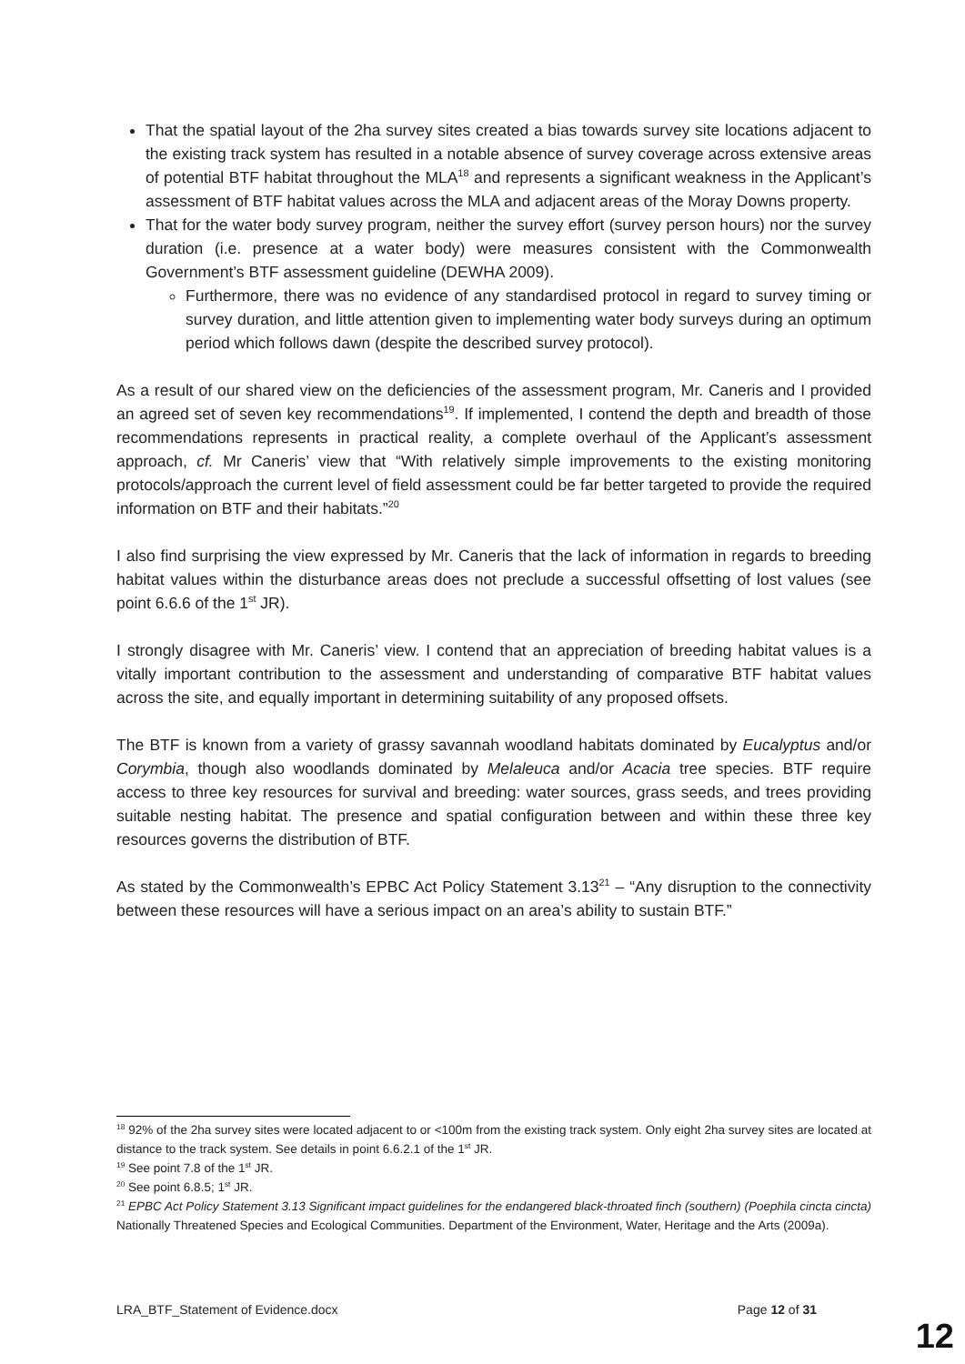That the spatial layout of the 2ha survey sites created a bias towards survey site locations adjacent to the existing track system has resulted in a notable absence of survey coverage across extensive areas of potential BTF habitat throughout the MLA<sup>18</sup> and represents a significant weakness in the Applicant’s assessment of BTF habitat values across the MLA and adjacent areas of the Moray Downs property.
That for the water body survey program, neither the survey effort (survey person hours) nor the survey duration (i.e. presence at a water body) were measures consistent with the Commonwealth Government’s BTF assessment guideline (DEWHA 2009).
Furthermore, there was no evidence of any standardised protocol in regard to survey timing or survey duration, and little attention given to implementing water body surveys during an optimum period which follows dawn (despite the described survey protocol).
As a result of our shared view on the deficiencies of the assessment program, Mr. Caneris and I provided an agreed set of seven key recommendations<sup>19</sup>. If implemented, I contend the depth and breadth of those recommendations represents in practical reality, a complete overhaul of the Applicant’s assessment approach, cf. Mr Caneris’ view that “With relatively simple improvements to the existing monitoring protocols/approach the current level of field assessment could be far better targeted to provide the required information on BTF and their habitats.”<sup>20</sup>
I also find surprising the view expressed by Mr. Caneris that the lack of information in regards to breeding habitat values within the disturbance areas does not preclude a successful offsetting of lost values (see point 6.6.6 of the 1<sup>st</sup> JR).
I strongly disagree with Mr. Caneris’ view. I contend that an appreciation of breeding habitat values is a vitally important contribution to the assessment and understanding of comparative BTF habitat values across the site, and equally important in determining suitability of any proposed offsets.
The BTF is known from a variety of grassy savannah woodland habitats dominated by Eucalyptus and/or Corymbia, though also woodlands dominated by Melaleuca and/or Acacia tree species. BTF require access to three key resources for survival and breeding: water sources, grass seeds, and trees providing suitable nesting habitat. The presence and spatial configuration between and within these three key resources governs the distribution of BTF.
As stated by the Commonwealth’s EPBC Act Policy Statement 3.13<sup>21</sup> – “Any disruption to the connectivity between these resources will have a serious impact on an area’s ability to sustain BTF.”
<sup>18</sup> 92% of the 2ha survey sites were located adjacent to or <100m from the existing track system. Only eight 2ha survey sites are located at distance to the track system. See details in point 6.6.2.1 of the 1<sup>st</sup> JR.
<sup>19</sup> See point 7.8 of the 1<sup>st</sup> JR.
<sup>20</sup> See point 6.8.5; 1<sup>st</sup> JR.
<sup>21</sup> EPBC Act Policy Statement 3.13 Significant impact guidelines for the endangered black-throated finch (southern) (Poephila cincta cincta) Nationally Threatened Species and Ecological Communities. Department of the Environment, Water, Heritage and the Arts (2009a).
LRA_BTF_Statement of Evidence.docx Page 12 of 31
12